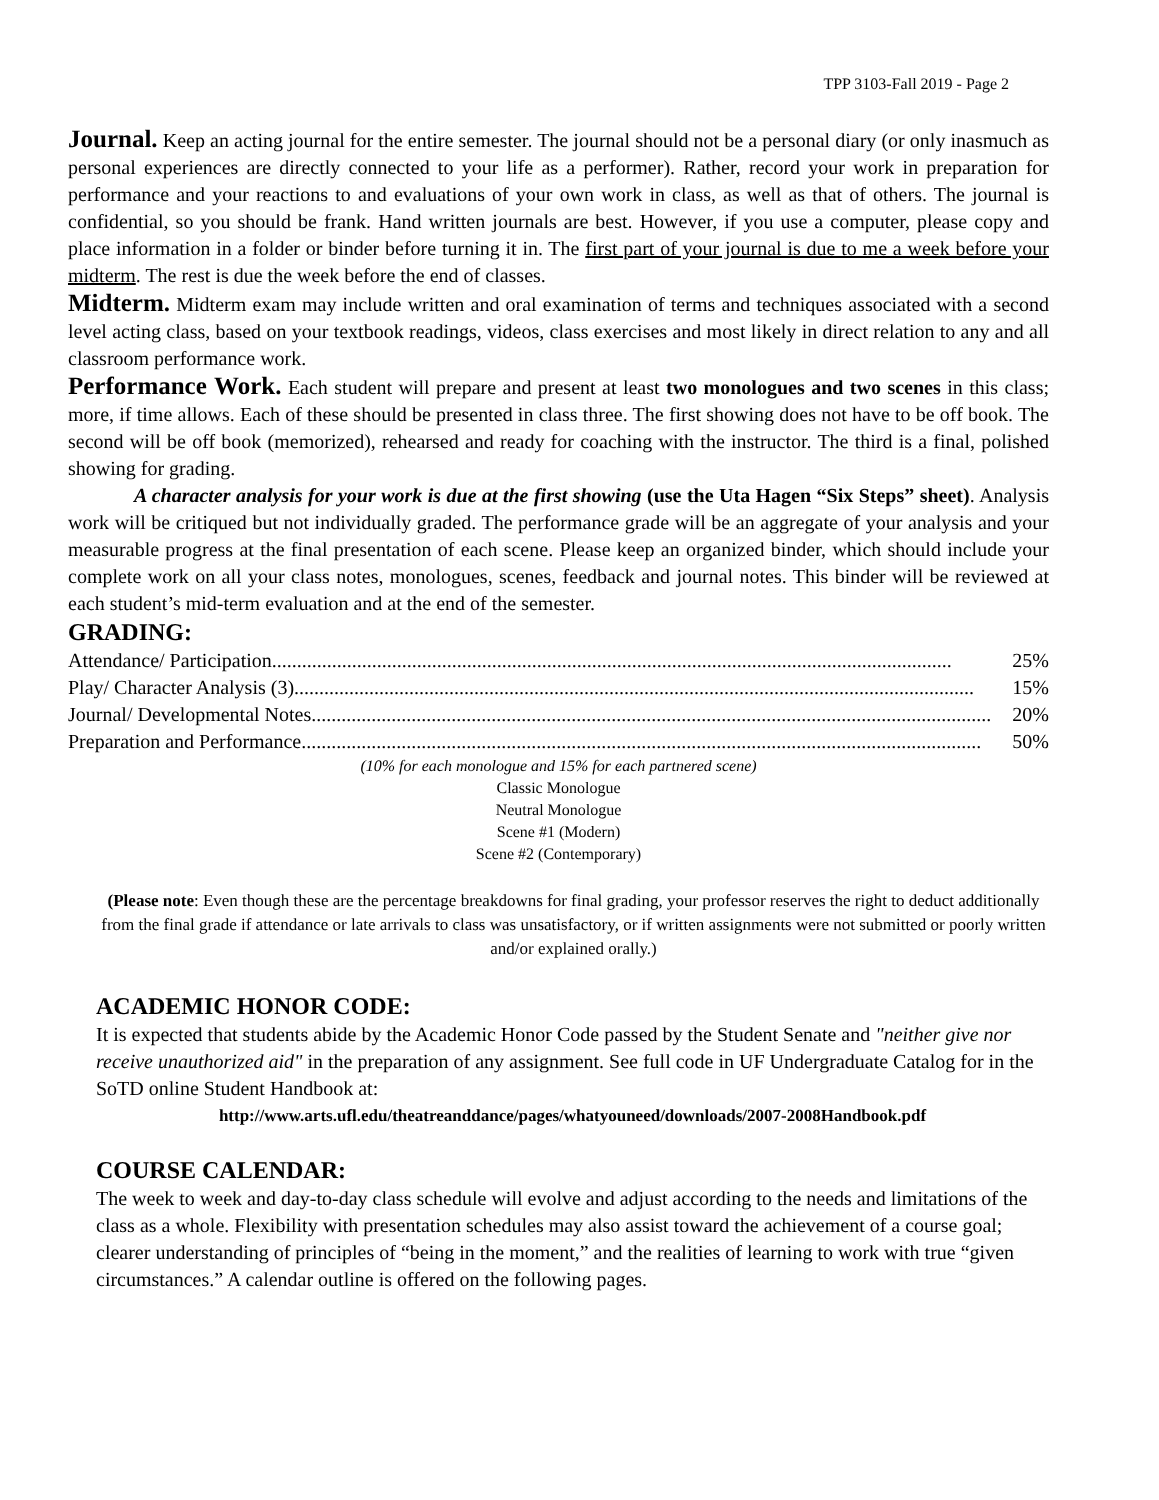TPP 3103-Fall 2019 - Page 2
Journal. Keep an acting journal for the entire semester. The journal should not be a personal diary (or only inasmuch as personal experiences are directly connected to your life as a performer). Rather, record your work in preparation for performance and your reactions to and evaluations of your own work in class, as well as that of others. The journal is confidential, so you should be frank. Hand written journals are best. However, if you use a computer, please copy and place information in a folder or binder before turning it in. The first part of your journal is due to me a week before your midterm. The rest is due the week before the end of classes.
Midterm. Midterm exam may include written and oral examination of terms and techniques associated with a second level acting class, based on your textbook readings, videos, class exercises and most likely in direct relation to any and all classroom performance work.
Performance Work. Each student will prepare and present at least two monologues and two scenes in this class; more, if time allows. Each of these should be presented in class three. The first showing does not have to be off book. The second will be off book (memorized), rehearsed and ready for coaching with the instructor. The third is a final, polished showing for grading.
A character analysis for your work is due at the first showing (use the Uta Hagen “Six Steps” sheet). Analysis work will be critiqued but not individually graded. The performance grade will be an aggregate of your analysis and your measurable progress at the final presentation of each scene. Please keep an organized binder, which should include your complete work on all your class notes, monologues, scenes, feedback and journal notes. This binder will be reviewed at each student’s mid-term evaluation and at the end of the semester.
GRADING:
Attendance/ Participation........................................................................................................................................ 25%
Play/ Character Analysis (3) ........................................................................................................................................ 15%
Journal/ Developmental Notes........................................................................................................................................ 20%
Preparation and Performance ........................................................................................................................................ 50%
(10% for each monologue and 15% for each partnered scene)
Classic Monologue
Neutral Monologue
Scene #1 (Modern)
Scene #2 (Contemporary)
(Please note: Even though these are the percentage breakdowns for final grading, your professor reserves the right to deduct additionally from the final grade if attendance or late arrivals to class was unsatisfactory, or if written assignments were not submitted or poorly written and/or explained orally.)
ACADEMIC HONOR CODE:
It is expected that students abide by the Academic Honor Code passed by the Student Senate and "neither give nor receive unauthorized aid" in the preparation of any assignment. See full code in UF Undergraduate Catalog for in the SoTD online Student Handbook at:
http://www.arts.ufl.edu/theatreanddance/pages/whatyouneed/downloads/2007-2008Handbook.pdf
COURSE CALENDAR:
The week to week and day-to-day class schedule will evolve and adjust according to the needs and limitations of the class as a whole. Flexibility with presentation schedules may also assist toward the achievement of a course goal; clearer understanding of principles of “being in the moment,” and the realities of learning to work with true “given circumstances.” A calendar outline is offered on the following pages.